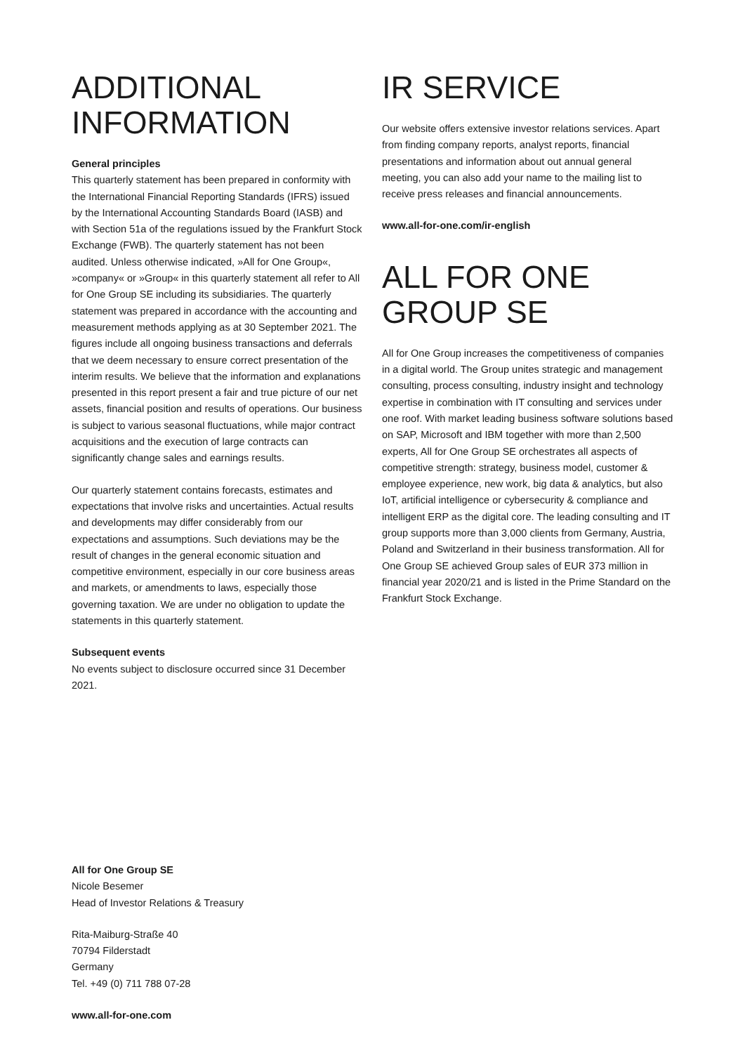ADDITIONAL INFORMATION
General principles
This quarterly statement has been prepared in conformity with the International Financial Reporting Standards (IFRS) issued by the International Accounting Standards Board (IASB) and with Section 51a of the regulations issued by the Frankfurt Stock Exchange (FWB). The quarterly statement has not been audited. Unless otherwise indicated, »All for One Group«, »company« or »Group« in this quarterly statement all refer to All for One Group SE including its subsidiaries. The quarterly statement was prepared in accordance with the accounting and measurement methods applying as at 30 September 2021. The figures include all ongoing business transactions and deferrals that we deem necessary to ensure correct presentation of the interim results. We believe that the information and explanations presented in this report present a fair and true picture of our net assets, financial position and results of operations. Our business is subject to various seasonal fluctuations, while major contract acquisitions and the execution of large contracts can significantly change sales and earnings results.
Our quarterly statement contains forecasts, estimates and expectations that involve risks and uncertainties. Actual results and developments may differ considerably from our expectations and assumptions. Such deviations may be the result of changes in the general economic situation and competitive environment, especially in our core business areas and markets, or amendments to laws, especially those governing taxation. We are under no obligation to update the statements in this quarterly statement.
Subsequent events
No events subject to disclosure occurred since 31 December 2021.
IR SERVICE
Our website offers extensive investor relations services. Apart from finding company reports, analyst reports, financial presentations and information about out annual general meeting, you can also add your name to the mailing list to receive press releases and financial announcements.
www.all-for-one.com/ir-english
ALL FOR ONE GROUP SE
All for One Group increases the competitiveness of companies in a digital world. The Group unites strategic and management consulting, process consulting, industry insight and technology expertise in combination with IT consulting and services under one roof. With market leading business software solutions based on SAP, Microsoft and IBM together with more than 2,500 experts, All for One Group SE orchestrates all aspects of competitive strength: strategy, business model, customer & employee experience, new work, big data & analytics, but also IoT, artificial intelligence or cybersecurity & compliance and intelligent ERP as the digital core. The leading consulting and IT group supports more than 3,000 clients from Germany, Austria, Poland and Switzerland in their business transformation. All for One Group SE achieved Group sales of EUR 373 million in financial year 2020/21 and is listed in the Prime Standard on the Frankfurt Stock Exchange.
All for One Group SE
Nicole Besemer
Head of Investor Relations & Treasury
Rita-Maiburg-Straße 40
70794 Filderstadt
Germany
Tel. +49 (0) 711 788 07-28
www.all-for-one.com